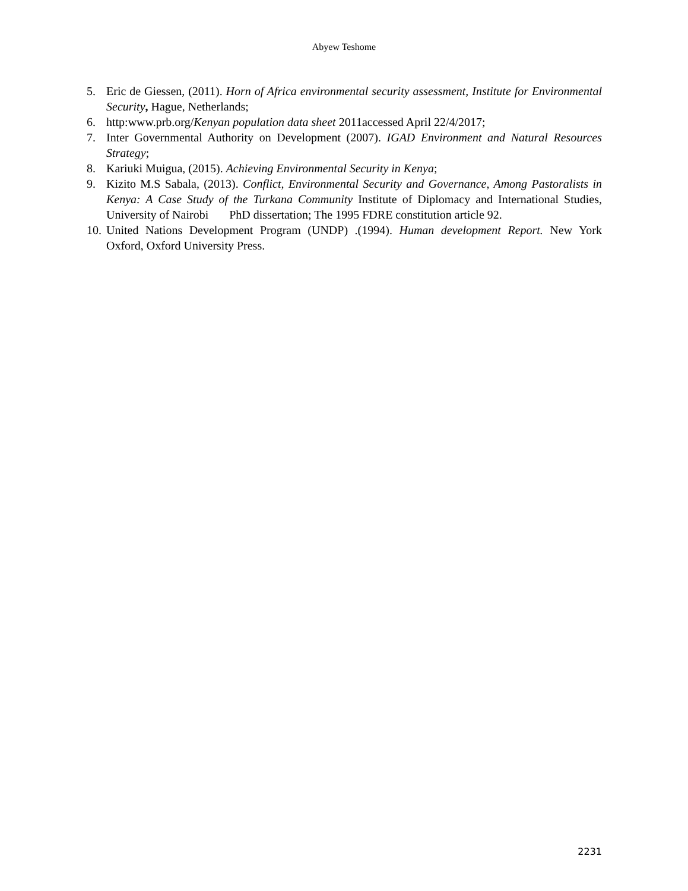Abyew Teshome
5. Eric de Giessen, (2011). Horn of Africa environmental security assessment, Institute for Environmental Security, Hague, Netherlands;
6. http:www.prb.org/Kenyan population data sheet 2011accessed April 22/4/2017;
7. Inter Governmental Authority on Development (2007). IGAD Environment and Natural Resources Strategy;
8. Kariuki Muigua, (2015). Achieving Environmental Security in Kenya;
9. Kizito M.S Sabala, (2013). Conflict, Environmental Security and Governance, Among Pastoralists in Kenya: A Case Study of the Turkana Community Institute of Diplomacy and International Studies, University of Nairobi PhD dissertation; The 1995 FDRE constitution article 92.
10. United Nations Development Program (UNDP) .(1994). Human development Report. New York Oxford, Oxford University Press.
2231